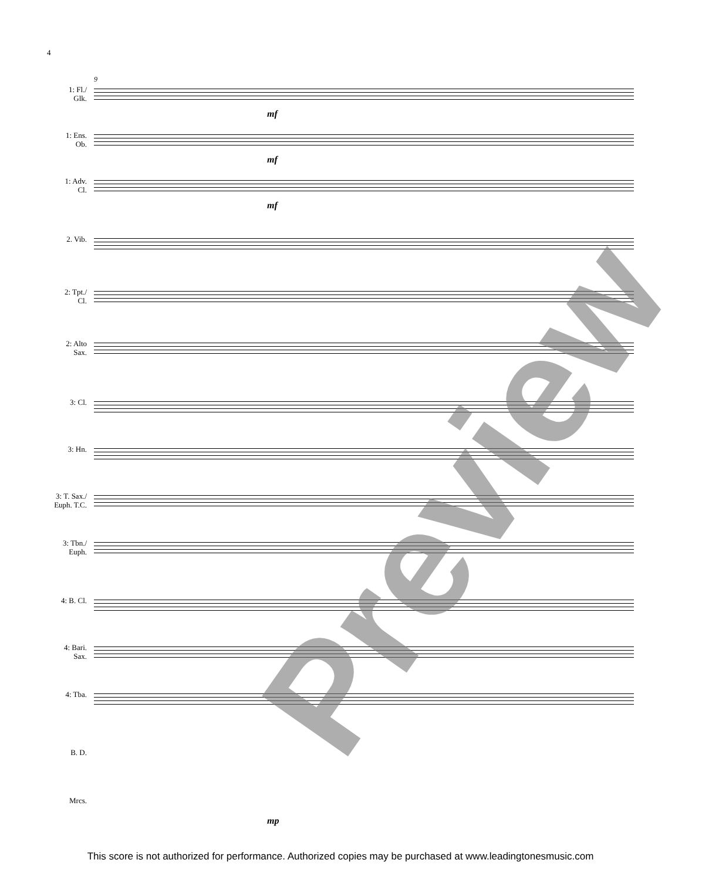4
9
1: Fl./
Glk.
1: Ens.
Ob.
1: Adv.
Cl.
2. Vib.
2: Tpt./
Cl.
2: Alto
Sax.
3: Cl.
3: Hn.
3: T. Sax./
Euph. T.C.
3: Tbn./
Euph.
4: B. Cl.
4: Bari.
Sax.
4: Tba.
B. D.
Mrcs.
mf
mf
mf
mp
Preview
This score is not authorized for performance. Authorized copies may be purchased at www.leadingtonesmusic.com